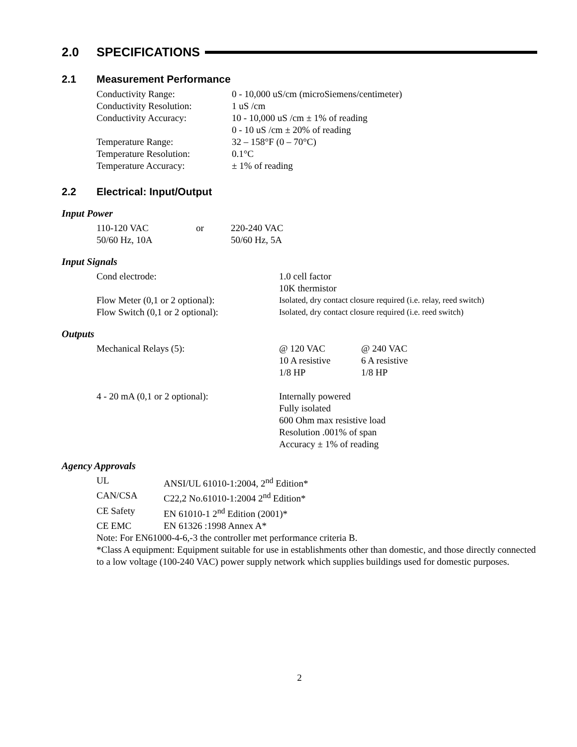2.0 SPECIFICATIONS
2.1 Measurement Performance
| Conductivity Range: | 0 - 10,000 uS/cm (microSiemens/centimeter) |
| Conductivity Resolution: | 1 uS /cm |
| Conductivity Accuracy: | 10 - 10,000 uS /cm ± 1% of reading 0 - 10 uS /cm ± 20% of reading |
| Temperature Range: | 32 – 158°F (0 – 70°C) |
| Temperature Resolution: | 0.1°C |
| Temperature Accuracy: | ± 1% of reading |
2.2 Electrical: Input/Output
Input Power
| 110-120 VAC | or | 220-240 VAC |
| 50/60 Hz, 10A | | 50/60 Hz, 5A |
Input Signals
| Cond electrode: | 1.0 cell factor 10K thermistor |
| Flow Meter (0,1 or 2 optional): | Isolated, dry contact closure required (i.e. relay, reed switch) |
| Flow Switch (0,1 or 2 optional): | Isolated, dry contact closure required (i.e. reed switch) |
Outputs
| Mechanical Relays (5): | @ 120 VAC 10 A resistive 1/8 HP | @ 240 VAC 6 A resistive 1/8 HP |
| 4 - 20 mA (0,1 or 2 optional): | Internally powered Fully isolated 600 Ohm max resistive load Resolution .001% of span Accuracy ± 1% of reading | |
Agency Approvals
| UL | ANSI/UL 61010-1:2004, 2<sup>nd</sup> Edition* |
| CAN/CSA | C22,2 No.61010-1:2004 2<sup>nd</sup> Edition* |
| CE Safety | EN 61010-1 2<sup>nd</sup> Edition (2001)* |
| CE EMC | EN 61326 :1998 Annex A* |
Note: For EN61000-4-6,-3 the controller met performance criteria B.
*Class A equipment: Equipment suitable for use in establishments other than domestic, and those directly connected to a low voltage (100-240 VAC) power supply network which supplies buildings used for domestic purposes.
2